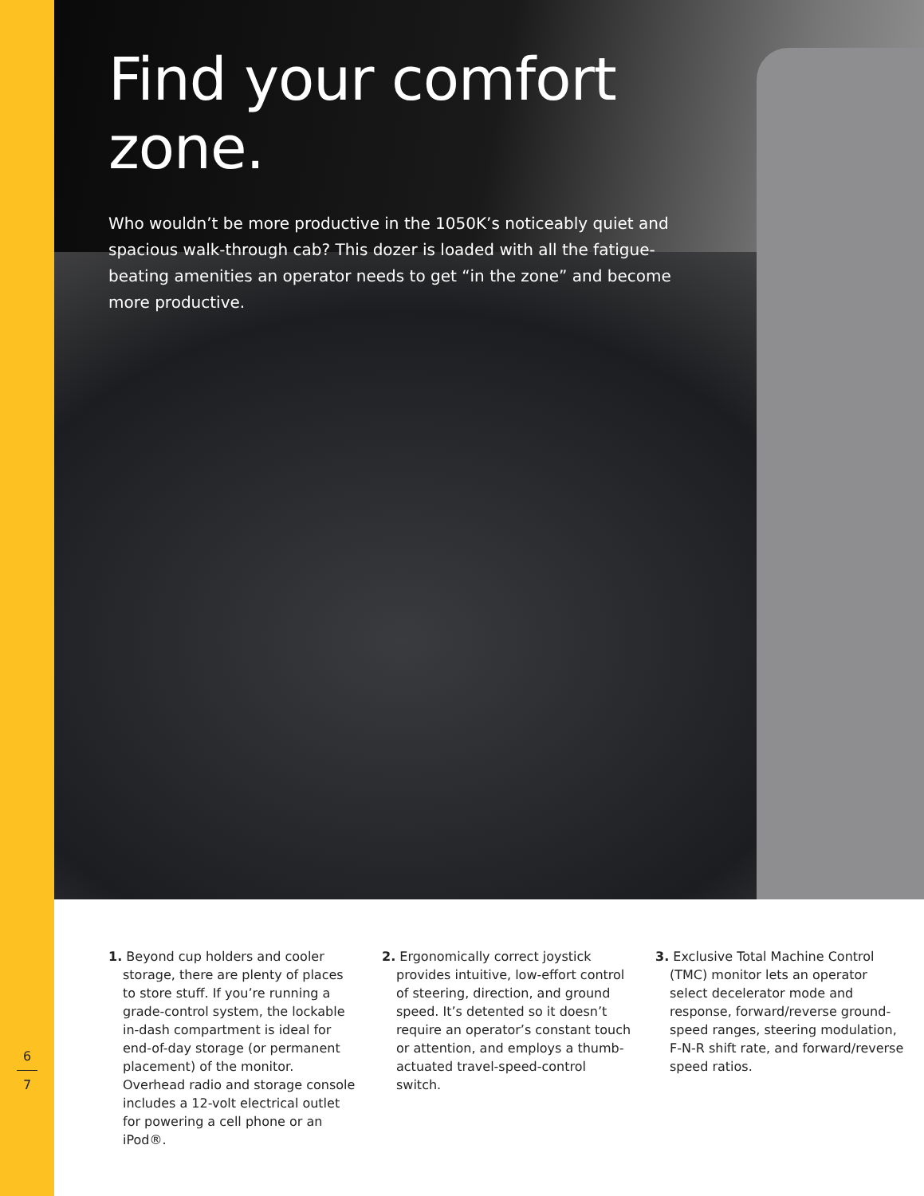Find your comfort zone.
Who wouldn’t be more productive in the 1050K’s noticeably quiet and spacious walk-through cab? This dozer is loaded with all the fatigue-beating amenities an operator needs to get “in the zone” and become more productive.
1. Beyond cup holders and cooler storage, there are plenty of places to store stuff. If you’re running a grade-control system, the lockable in-dash compartment is ideal for end-of-day storage (or permanent placement) of the monitor. Overhead radio and storage console includes a 12-volt electrical outlet for powering a cell phone or an iPod®.
2. Ergonomically correct joystick provides intuitive, low-effort control of steering, direction, and ground speed. It’s detented so it doesn’t require an operator’s constant touch or attention, and employs a thumb-actuated travel-speed-control switch.
3. Exclusive Total Machine Control (TMC) monitor lets an operator select decelerator mode and response, forward/reverse ground-speed ranges, steering modulation, F-N-R shift rate, and forward/reverse speed ratios.
6
7